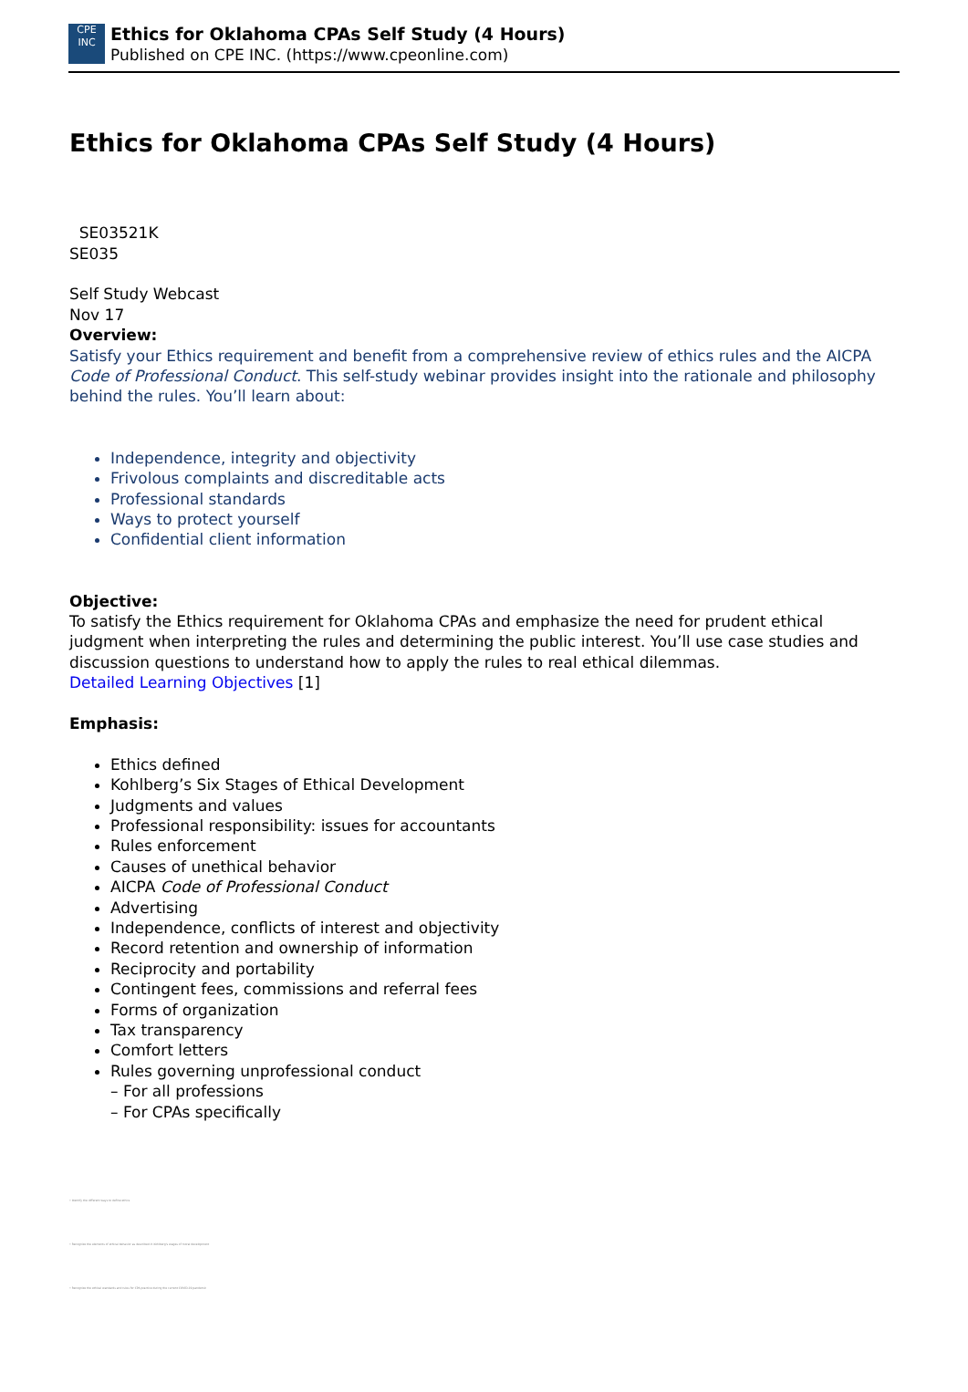CPE
INC
Ethics for Oklahoma CPAs Self Study (4 Hours)
Published on CPE INC. (https://www.cpeonline.com)
Ethics for Oklahoma CPAs Self Study (4 Hours)
SE03521K
SE035
Self Study Webcast
Nov 17
Overview:
Satisfy your Ethics requirement and benefit from a comprehensive review of ethics rules and the AICPA Code of Professional Conduct. This self-study webinar provides insight into the rationale and philosophy behind the rules. You’ll learn about:
Independence, integrity and objectivity
Frivolous complaints and discreditable acts
Professional standards
Ways to protect yourself
Confidential client information
Objective:
To satisfy the Ethics requirement for Oklahoma CPAs and emphasize the need for prudent ethical judgment when interpreting the rules and determining the public interest. You’ll use case studies and discussion questions to understand how to apply the rules to real ethical dilemmas.
Detailed Learning Objectives [1]
Emphasis:
Ethics defined
Kohlberg’s Six Stages of Ethical Development
Judgments and values
Professional responsibility: issues for accountants
Rules enforcement
Causes of unethical behavior
AICPA Code of Professional Conduct
Advertising
Independence, conflicts of interest and objectivity
Record retention and ownership of information
Reciprocity and portability
Contingent fees, commissions and referral fees
Forms of organization
Tax transparency
Comfort letters
Rules governing unprofessional conduct
– For all professions
– For CPAs specifically
• Identify the different ways to define ethics
• Recognize the elements of ethical behavior as described in Kohlberg's stages of moral development
• Recognize the ethical standards and rules for CPA practice during the current COVID-19 pandemic